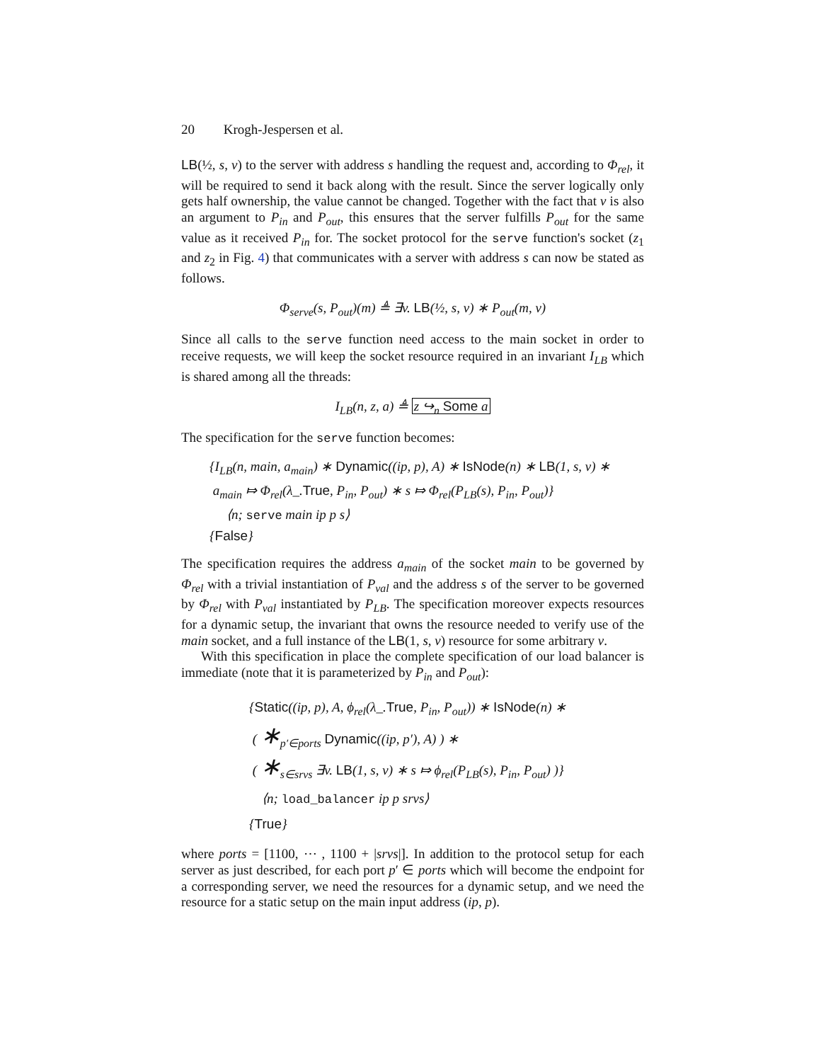20 Krogh-Jespersen et al.
LB(½, s, v) to the server with address s handling the request and, according to Φ<sub>rel</sub>, it will be required to send it back along with the result. Since the server logically only gets half ownership, the value cannot be changed. Together with the fact that v is also an argument to P<sub>in</sub> and P<sub>out</sub>, this ensures that the server fulfills P<sub>out</sub> for the same value as it received P<sub>in</sub> for. The socket protocol for the serve function's socket (z<sub>1</sub> and z<sub>2</sub> in Fig. 4) that communicates with a server with address s can now be stated as follows.
Φ<sub>serve</sub>(s, P<sub>out</sub>)(m) ≜ ∃v. LB(½, s, v) ∗ P<sub>out</sub>(m, v)
Since all calls to the serve function need access to the main socket in order to receive requests, we will keep the socket resource required in an invariant I<sub>LB</sub> which is shared among all the threads:
I<sub>LB</sub>(n, z, a) ≜ z ↪<sub>n</sub> Some a
The specification for the serve function becomes:
{I<sub>LB</sub>(n, main, a<sub>main</sub>) ∗ Dynamic((ip, p), A) ∗ IsNode(n) ∗ LB(1, s, v) ∗
a<sub>main</sub> ⤇ Φ<sub>rel</sub>(λ_.True, P<sub>in</sub>, P<sub>out</sub>) ∗ s ⤇ Φ<sub>rel</sub>(P<sub>LB</sub>(s), P<sub>in</sub>, P<sub>out</sub>)}
⟨n; serve main ip p s⟩
{False}
The specification requires the address a<sub>main</sub> of the socket main to be governed by Φ<sub>rel</sub> with a trivial instantiation of P<sub>val</sub> and the address s of the server to be governed by Φ<sub>rel</sub> with P<sub>val</sub> instantiated by P<sub>LB</sub>. The specification moreover expects resources for a dynamic setup, the invariant that owns the resource needed to verify use of the main socket, and a full instance of the LB(1, s, v) resource for some arbitrary v.
With this specification in place the complete specification of our load balancer is immediate (note that it is parameterized by P<sub>in</sub> and P<sub>out</sub>):
{Static((ip, p), A, ϕ<sub>rel</sub>(λ_.True, P<sub>in</sub>, P<sub>out</sub>)) ∗ IsNode(n) ∗
( ∗<sub>p′∈ports</sub> Dynamic((ip, p′), A) ) ∗
( ∗<sub>s∈srvs</sub> ∃v. LB(1, s, v) ∗ s ⤇ ϕ<sub>rel</sub>(P<sub>LB</sub>(s), P<sub>in</sub>, P<sub>out</sub>) )}
⟨n; load_balancer ip p srvs⟩
{True}
where ports = [1100, ⋯ , 1100 + |srvs|]. In addition to the protocol setup for each server as just described, for each port p′ ∈ ports which will become the endpoint for a corresponding server, we need the resources for a dynamic setup, and we need the resource for a static setup on the main input address (ip, p).